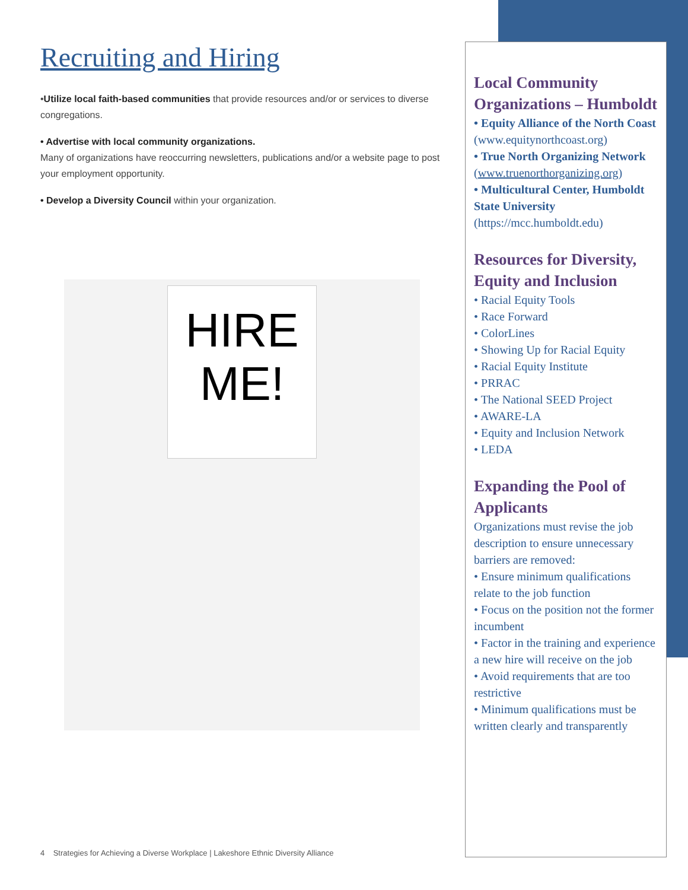Recruiting and Hiring
•Utilize local faith-based communities that provide resources and/or or services to diverse congregations.
• Advertise with local community organizations.
Many of organizations have reoccurring newsletters, publications and/or a website page to post your employment opportunity.
• Develop a Diversity Council within your organization.
HIRE
ME!
Local Community Organizations – Humboldt
• Equity Alliance of the North Coast (www.equitynorthcoast.org)
• True North Organizing Network (www.truenorthorganizing.org)
• Multicultural Center, Humboldt State University (https://mcc.humboldt.edu)
Resources for Diversity, Equity and Inclusion
• Racial Equity Tools
• Race Forward
• ColorLines
• Showing Up for Racial Equity
• Racial Equity Institute
• PRRAC
• The National SEED Project
• AWARE-LA
• Equity and Inclusion Network
• LEDA
Expanding the Pool of Applicants
Organizations must revise the job description to ensure unnecessary barriers are removed:
• Ensure minimum qualifications relate to the job function
• Focus on the position not the former incumbent
• Factor in the training and experience a new hire will receive on the job
• Avoid requirements that are too restrictive
• Minimum qualifications must be written clearly and transparently
4 Strategies for Achieving a Diverse Workplace | Lakeshore Ethnic Diversity Alliance